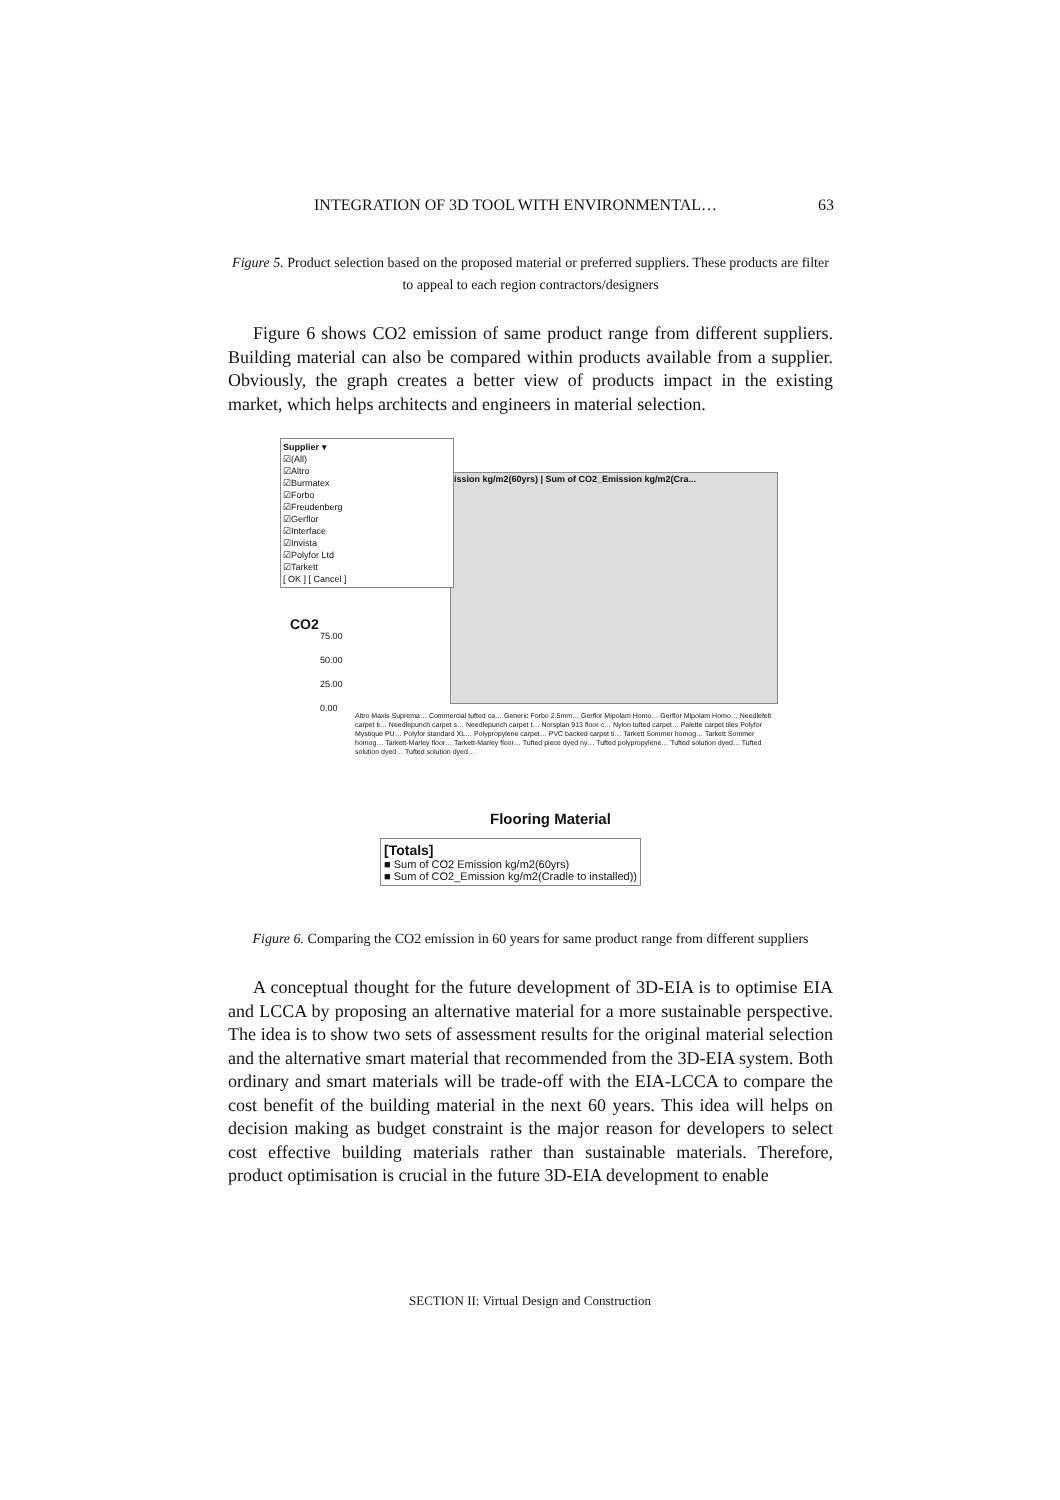INTEGRATION OF 3D TOOL WITH ENVIRONMENTAL… 63
Figure 5. Product selection based on the proposed material or preferred suppliers. These products are filter to appeal to each region contractors/designers
Figure 6 shows CO2 emission of same product range from different suppliers. Building material can also be compared within products available from a supplier. Obviously, the graph creates a better view of products impact in the existing market, which helps architects and engineers in material selection.
ission kg/m2(60yrs) | Sum of CO2_Emission kg/m2(Cra...
Supplier ▾
☑(All)
☑Altro
☑Burmatex
☑Forbo
☑Freudenberg
☑Gerflor
☑Interface
☑Invista
☑Polyfor Ltd
☑Tarkett
[ OK ] [ Cancel ]
CO2
75.00
50.00
25.00
0.00
Altro Maxis Suprema… Commercial tufted ca… Generic Forbo 2.5mm… Gerflor Mipolam Homo… Gerflor Mipolam Homo… Needlefelt carpet ti… Needlepunch carpet s… Needlepunch carpet t… Norsplan 913 floor c… Nylon tufted carpet… Palette carpet tiles Polyfor Mystique PU… Polyfor standard XL… Polypropylene carpet… PVC backed carpet ti… Tarkett Sommer homog… Tarkett Sommer homog… Tarkett-Marley floor… Tarkett-Marley floor… Tufted piece dyed ny… Tufted polypropylene… Tufted solution dyed… Tufted solution dyed… Tufted solution dyed…
Flooring Material
[Totals]
■ Sum of CO2 Emission kg/m2(60yrs)
■ Sum of CO2_Emission kg/m2(Cradle to installed))
Figure 6. Comparing the CO2 emission in 60 years for same product range from different suppliers
A conceptual thought for the future development of 3D-EIA is to optimise EIA and LCCA by proposing an alternative material for a more sustainable perspective. The idea is to show two sets of assessment results for the original material selection and the alternative smart material that recommended from the 3D-EIA system. Both ordinary and smart materials will be trade-off with the EIA-LCCA to compare the cost benefit of the building material in the next 60 years. This idea will helps on decision making as budget constraint is the major reason for developers to select cost effective building materials rather than sustainable materials. Therefore, product optimisation is crucial in the future 3D-EIA development to enable
SECTION II: Virtual Design and Construction